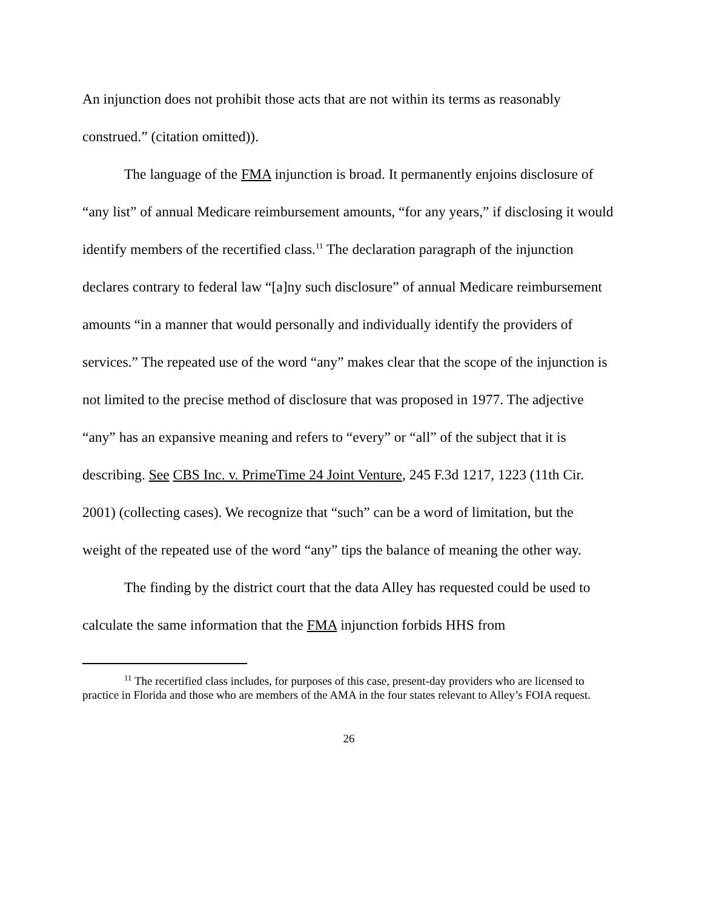An injunction does not prohibit those acts that are not within its terms as reasonably construed.” (citation omitted)).
The language of the FMA injunction is broad. It permanently enjoins disclosure of “any list” of annual Medicare reimbursement amounts, “for any years,” if disclosing it would identify members of the recertified class.<sup>11</sup> The declaration paragraph of the injunction declares contrary to federal law “[a]ny such disclosure” of annual Medicare reimbursement amounts “in a manner that would personally and individually identify the providers of services.” The repeated use of the word “any” makes clear that the scope of the injunction is not limited to the precise method of disclosure that was proposed in 1977. The adjective “any” has an expansive meaning and refers to “every” or “all” of the subject that it is describing. See CBS Inc. v. PrimeTime 24 Joint Venture, 245 F.3d 1217, 1223 (11th Cir. 2001) (collecting cases). We recognize that “such” can be a word of limitation, but the weight of the repeated use of the word “any” tips the balance of meaning the other way.
The finding by the district court that the data Alley has requested could be used to calculate the same information that the FMA injunction forbids HHS from
<sup>11</sup> The recertified class includes, for purposes of this case, present-day providers who are licensed to practice in Florida and those who are members of the AMA in the four states relevant to Alley’s FOIA request.
26